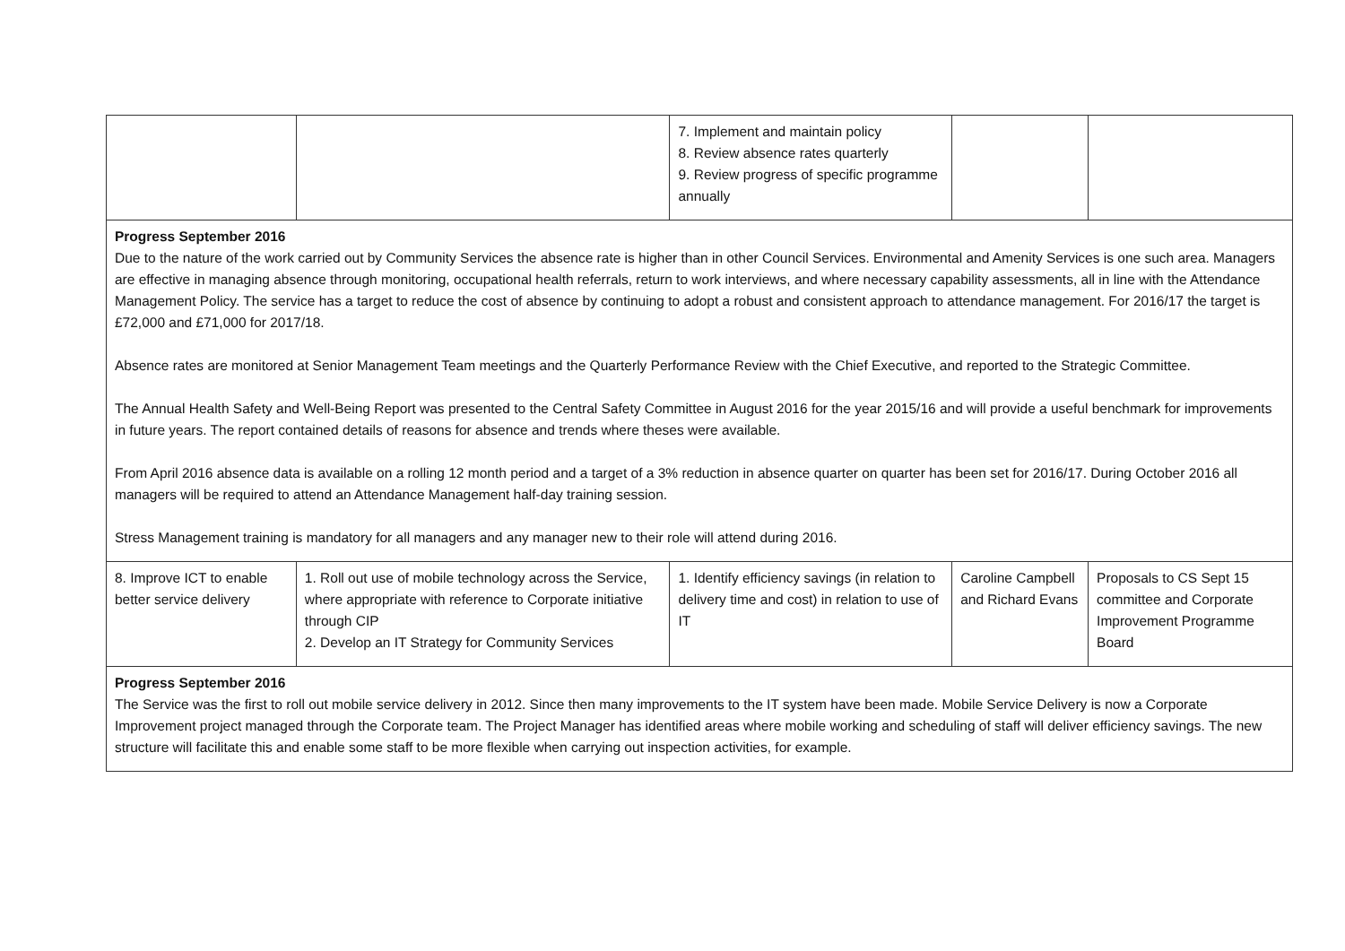| | | 7. Implement and maintain policy 8. Review absence rates quarterly 9. Review progress of specific programme annually | | |
| Progress September 2016 Due to the nature of the work carried out by Community Services the absence rate is higher than in other Council Services. Environmental and Amenity Services is one such area. Managers are effective in managing absence through monitoring, occupational health referrals, return to work interviews, and where necessary capability assessments, all in line with the Attendance Management Policy. The service has a target to reduce the cost of absence by continuing to adopt a robust and consistent approach to attendance management. For 2016/17 the target is £72,000 and £71,000 for 2017/18. Absence rates are monitored at Senior Management Team meetings and the Quarterly Performance Review with the Chief Executive, and reported to the Strategic Committee. The Annual Health Safety and Well-Being Report was presented to the Central Safety Committee in August 2016 for the year 2015/16 and will provide a useful benchmark for improvements in future years. The report contained details of reasons for absence and trends where theses were available. From April 2016 absence data is available on a rolling 12 month period and a target of a 3% reduction in absence quarter on quarter has been set for 2016/17. During October 2016 all managers will be required to attend an Attendance Management half-day training session. Stress Management training is mandatory for all managers and any manager new to their role will attend during 2016. | | | | |
| 8. Improve ICT to enable better service delivery | 1. Roll out use of mobile technology across the Service, where appropriate with reference to Corporate initiative through CIP 2. Develop an IT Strategy for Community Services | 1. Identify efficiency savings (in relation to delivery time and cost) in relation to use of IT | Caroline Campbell and Richard Evans | Proposals to CS Sept 15 committee and Corporate Improvement Programme Board |
| Progress September 2016 The Service was the first to roll out mobile service delivery in 2012. Since then many improvements to the IT system have been made. Mobile Service Delivery is now a Corporate Improvement project managed through the Corporate team. The Project Manager has identified areas where mobile working and scheduling of staff will deliver efficiency savings. The new structure will facilitate this and enable some staff to be more flexible when carrying out inspection activities, for example. | | | | |